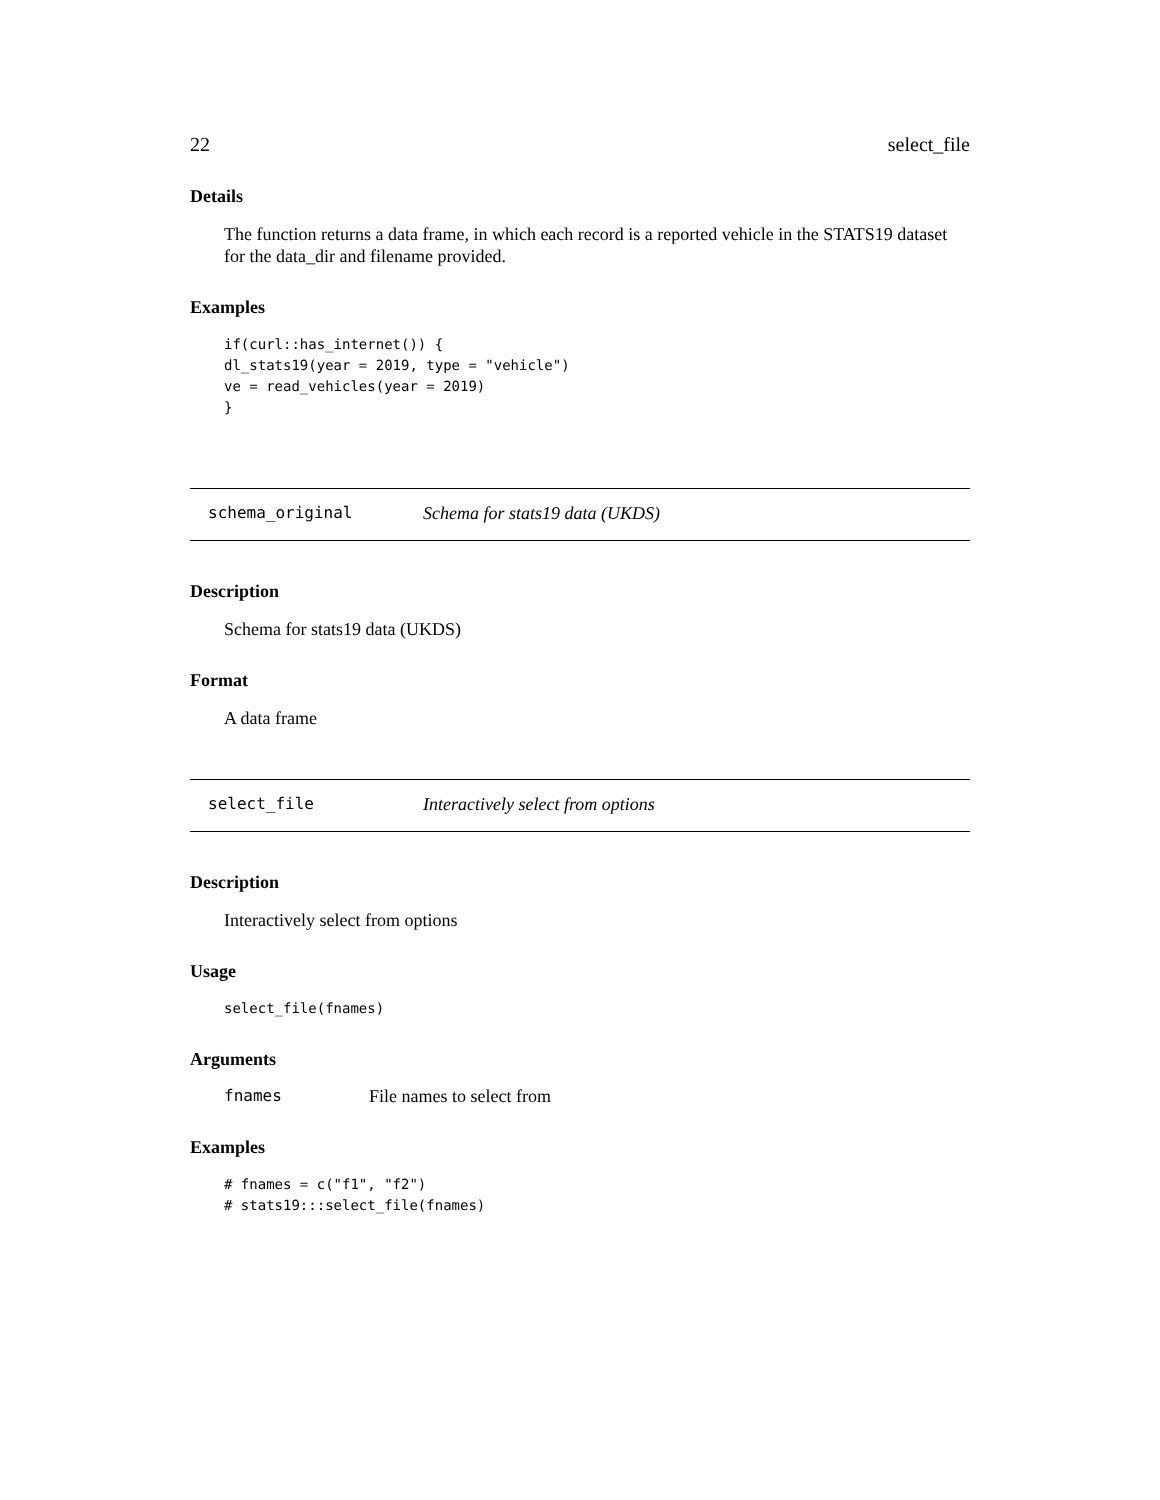22 select_file
Details
The function returns a data frame, in which each record is a reported vehicle in the STATS19 dataset for the data_dir and filename provided.
Examples
if(curl::has_internet()) {
dl_stats19(year = 2019, type = "vehicle")
ve = read_vehicles(year = 2019)
}
schema_original Schema for stats19 data (UKDS)
Description
Schema for stats19 data (UKDS)
Format
A data frame
select_file Interactively select from options
Description
Interactively select from options
Usage
select_file(fnames)
Arguments
fnames File names to select from
Examples
# fnames = c("f1", "f2")
# stats19:::select_file(fnames)